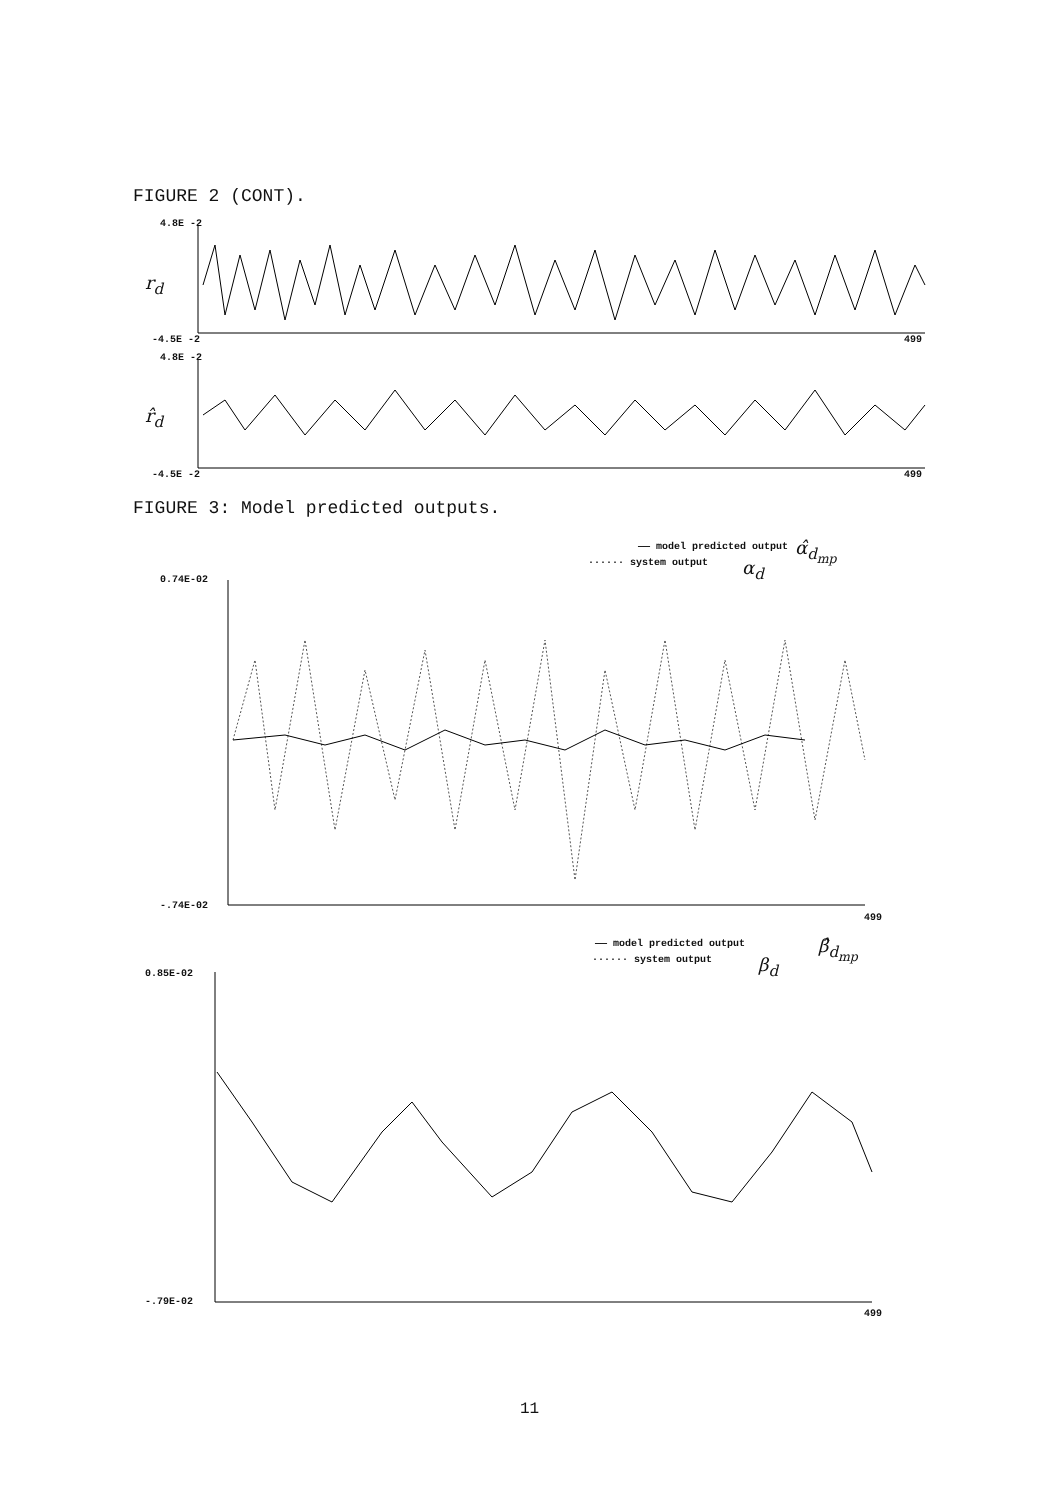FIGURE 2 (CONT).
4.8E -2
r<sub>d</sub>
-4.5E -2 499
4.8E -2
r̂<sub>d</sub>
-4.5E -2 499
FIGURE 3: Model predicted outputs.
—— model predicted output
······ system output
α̂<sub>d<sub>mp</sub></sub>
α<sub>d</sub>
0.74E-02
-.74E-02
499
—— model predicted output
······ system output
β̂<sub>d<sub>mp</sub></sub>
β<sub>d</sub>
0.85E-02
-.79E-02
499
11